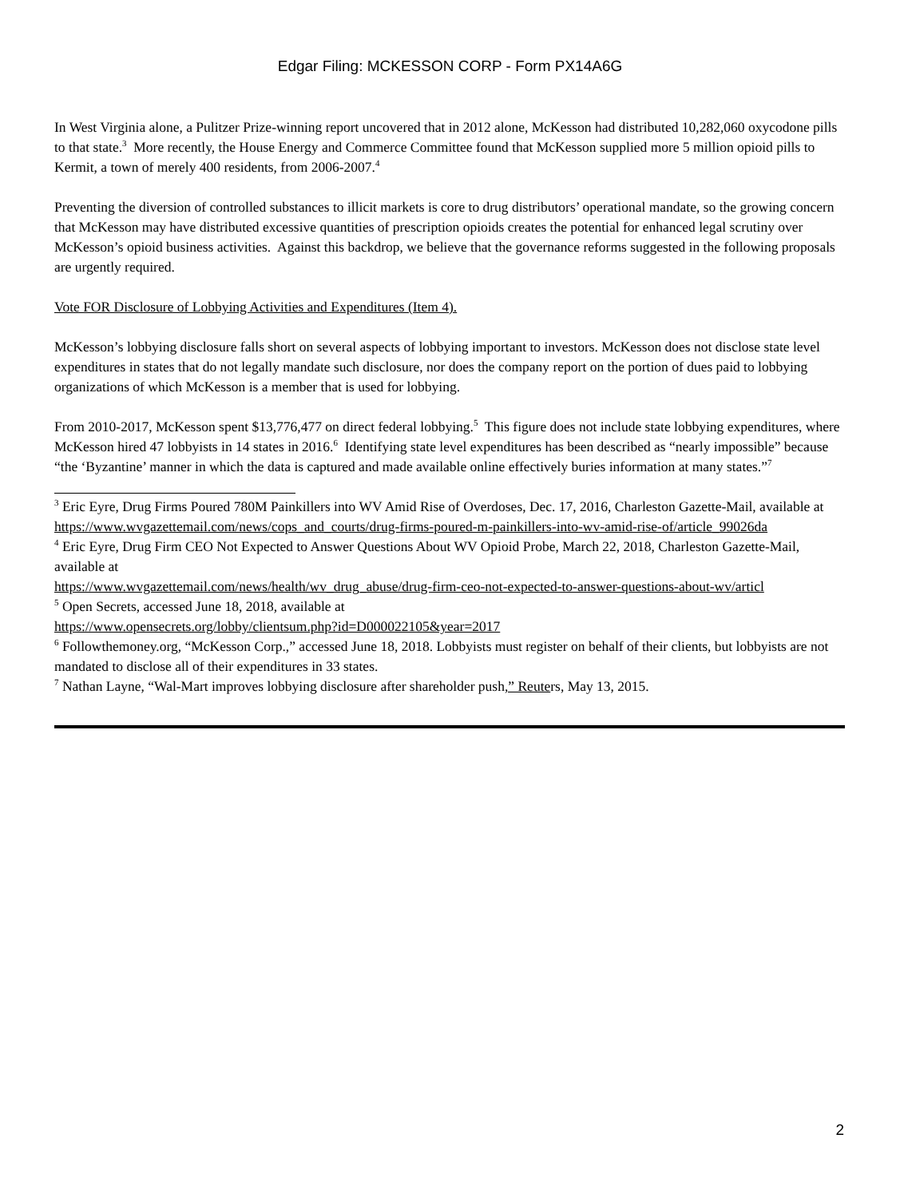Edgar Filing: MCKESSON CORP - Form PX14A6G
In West Virginia alone, a Pulitzer Prize-winning report uncovered that in 2012 alone, McKesson had distributed 10,282,060 oxycodone pills to that state.<sup>3</sup> More recently, the House Energy and Commerce Committee found that McKesson supplied more 5 million opioid pills to Kermit, a town of merely 400 residents, from 2006-2007.<sup>4</sup>
Preventing the diversion of controlled substances to illicit markets is core to drug distributors’ operational mandate, so the growing concern that McKesson may have distributed excessive quantities of prescription opioids creates the potential for enhanced legal scrutiny over McKesson’s opioid business activities. Against this backdrop, we believe that the governance reforms suggested in the following proposals are urgently required.
Vote FOR Disclosure of Lobbying Activities and Expenditures (Item 4).
McKesson’s lobbying disclosure falls short on several aspects of lobbying important to investors. McKesson does not disclose state level expenditures in states that do not legally mandate such disclosure, nor does the company report on the portion of dues paid to lobbying organizations of which McKesson is a member that is used for lobbying.
From 2010-2017, McKesson spent $13,776,477 on direct federal lobbying.<sup>5</sup> This figure does not include state lobbying expenditures, where McKesson hired 47 lobbyists in 14 states in 2016.<sup>6</sup> Identifying state level expenditures has been described as “nearly impossible” because “the ‘Byzantine’ manner in which the data is captured and made available online effectively buries information at many states.”<sup>7</sup>
<sup>3</sup> Eric Eyre, Drug Firms Poured 780M Painkillers into WV Amid Rise of Overdoses, Dec. 17, 2016, Charleston Gazette-Mail, available at
https://www.wvgazettemail.com/news/cops_and_courts/drug-firms-poured-m-painkillers-into-wv-amid-rise-of/article_99026da
<sup>4</sup> Eric Eyre, Drug Firm CEO Not Expected to Answer Questions About WV Opioid Probe, March 22, 2018, Charleston Gazette-Mail, available at
https://www.wvgazettemail.com/news/health/wv_drug_abuse/drug-firm-ceo-not-expected-to-answer-questions-about-wv/articl
<sup>5</sup> Open Secrets, accessed June 18, 2018, available at
https://www.opensecrets.org/lobby/clientsum.php?id=D000022105&year=2017
<sup>6</sup> Followthemoney.org, “McKesson Corp.,” accessed June 18, 2018. Lobbyists must register on behalf of their clients, but lobbyists are not mandated to disclose all of their expenditures in 33 states.
<sup>7</sup> Nathan Layne, “Wal-Mart improves lobbying disclosure after shareholder push,” Reuters, May 13, 2015.
2